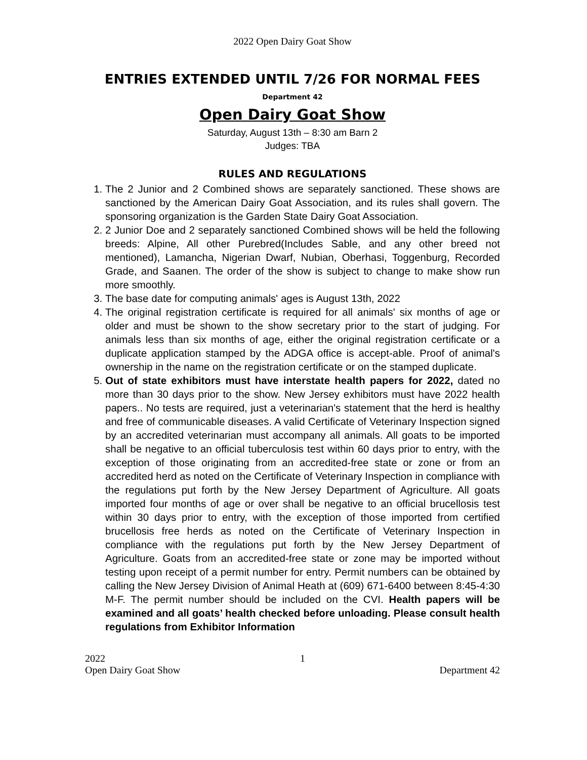2022 Open Dairy Goat Show
ENTRIES EXTENDED UNTIL 7/26 FOR NORMAL FEES
Department 42
Open Dairy Goat Show
Saturday, August 13th – 8:30 am Barn 2
Judges: TBA
RULES AND REGULATIONS
1. The 2 Junior and 2 Combined shows are separately sanctioned. These shows are sanctioned by the American Dairy Goat Association, and its rules shall govern. The sponsoring organization is the Garden State Dairy Goat Association.
2. 2 Junior Doe and 2 separately sanctioned Combined shows will be held the following breeds: Alpine, All other Purebred(Includes Sable, and any other breed not mentioned), Lamancha, Nigerian Dwarf, Nubian, Oberhasi, Toggenburg, Recorded Grade, and Saanen. The order of the show is subject to change to make show run more smoothly.
3. The base date for computing animals' ages is August 13th, 2022
4. The original registration certificate is required for all animals' six months of age or older and must be shown to the show secretary prior to the start of judging. For animals less than six months of age, either the original registration certificate or a duplicate application stamped by the ADGA office is accept-able. Proof of animal's ownership in the name on the registration certificate or on the stamped duplicate.
5. Out of state exhibitors must have interstate health papers for 2022, dated no more than 30 days prior to the show. New Jersey exhibitors must have 2022 health papers.. No tests are required, just a veterinarian's statement that the herd is healthy and free of communicable diseases. A valid Certificate of Veterinary Inspection signed by an accredited veterinarian must accompany all animals. All goats to be imported shall be negative to an official tuberculosis test within 60 days prior to entry, with the exception of those originating from an accredited-free state or zone or from an accredited herd as noted on the Certificate of Veterinary Inspection in compliance with the regulations put forth by the New Jersey Department of Agriculture. All goats imported four months of age or over shall be negative to an official brucellosis test within 30 days prior to entry, with the exception of those imported from certified brucellosis free herds as noted on the Certificate of Veterinary Inspection in compliance with the regulations put forth by the New Jersey Department of Agriculture. Goats from an accredited-free state or zone may be imported without testing upon receipt of a permit number for entry. Permit numbers can be obtained by calling the New Jersey Division of Animal Heath at (609) 671-6400 between 8:45-4:30 M-F. The permit number should be included on the CVI. Health papers will be examined and all goats’ health checked before unloading. Please consult health regulations from Exhibitor Information
2022 1
Open Dairy Goat Show Department 42